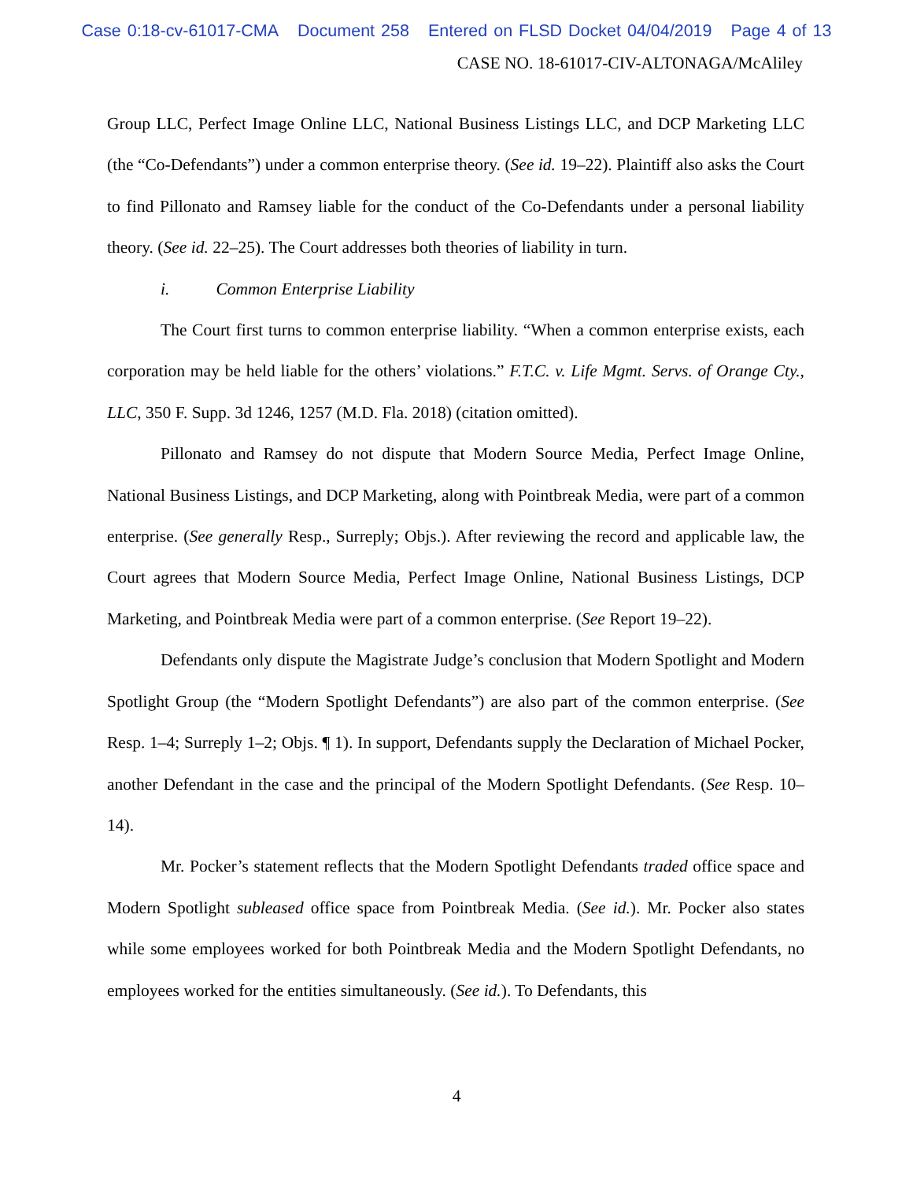Case 0:18-cv-61017-CMA Document 258 Entered on FLSD Docket 04/04/2019 Page 4 of 13
CASE NO. 18-61017-CIV-ALTONAGA/McAliley
Group LLC, Perfect Image Online LLC, National Business Listings LLC, and DCP Marketing LLC (the “Co-Defendants”) under a common enterprise theory. (See id. 19–22). Plaintiff also asks the Court to find Pillonato and Ramsey liable for the conduct of the Co-Defendants under a personal liability theory. (See id. 22–25). The Court addresses both theories of liability in turn.
i. Common Enterprise Liability
The Court first turns to common enterprise liability. “When a common enterprise exists, each corporation may be held liable for the others’ violations.” F.T.C. v. Life Mgmt. Servs. of Orange Cty., LLC, 350 F. Supp. 3d 1246, 1257 (M.D. Fla. 2018) (citation omitted).
Pillonato and Ramsey do not dispute that Modern Source Media, Perfect Image Online, National Business Listings, and DCP Marketing, along with Pointbreak Media, were part of a common enterprise. (See generally Resp., Surreply; Objs.). After reviewing the record and applicable law, the Court agrees that Modern Source Media, Perfect Image Online, National Business Listings, DCP Marketing, and Pointbreak Media were part of a common enterprise. (See Report 19–22).
Defendants only dispute the Magistrate Judge’s conclusion that Modern Spotlight and Modern Spotlight Group (the “Modern Spotlight Defendants”) are also part of the common enterprise. (See Resp. 1–4; Surreply 1–2; Objs. ¶ 1). In support, Defendants supply the Declaration of Michael Pocker, another Defendant in the case and the principal of the Modern Spotlight Defendants. (See Resp. 10–14).
Mr. Pocker’s statement reflects that the Modern Spotlight Defendants traded office space and Modern Spotlight subleased office space from Pointbreak Media. (See id.). Mr. Pocker also states while some employees worked for both Pointbreak Media and the Modern Spotlight Defendants, no employees worked for the entities simultaneously. (See id.). To Defendants, this
4